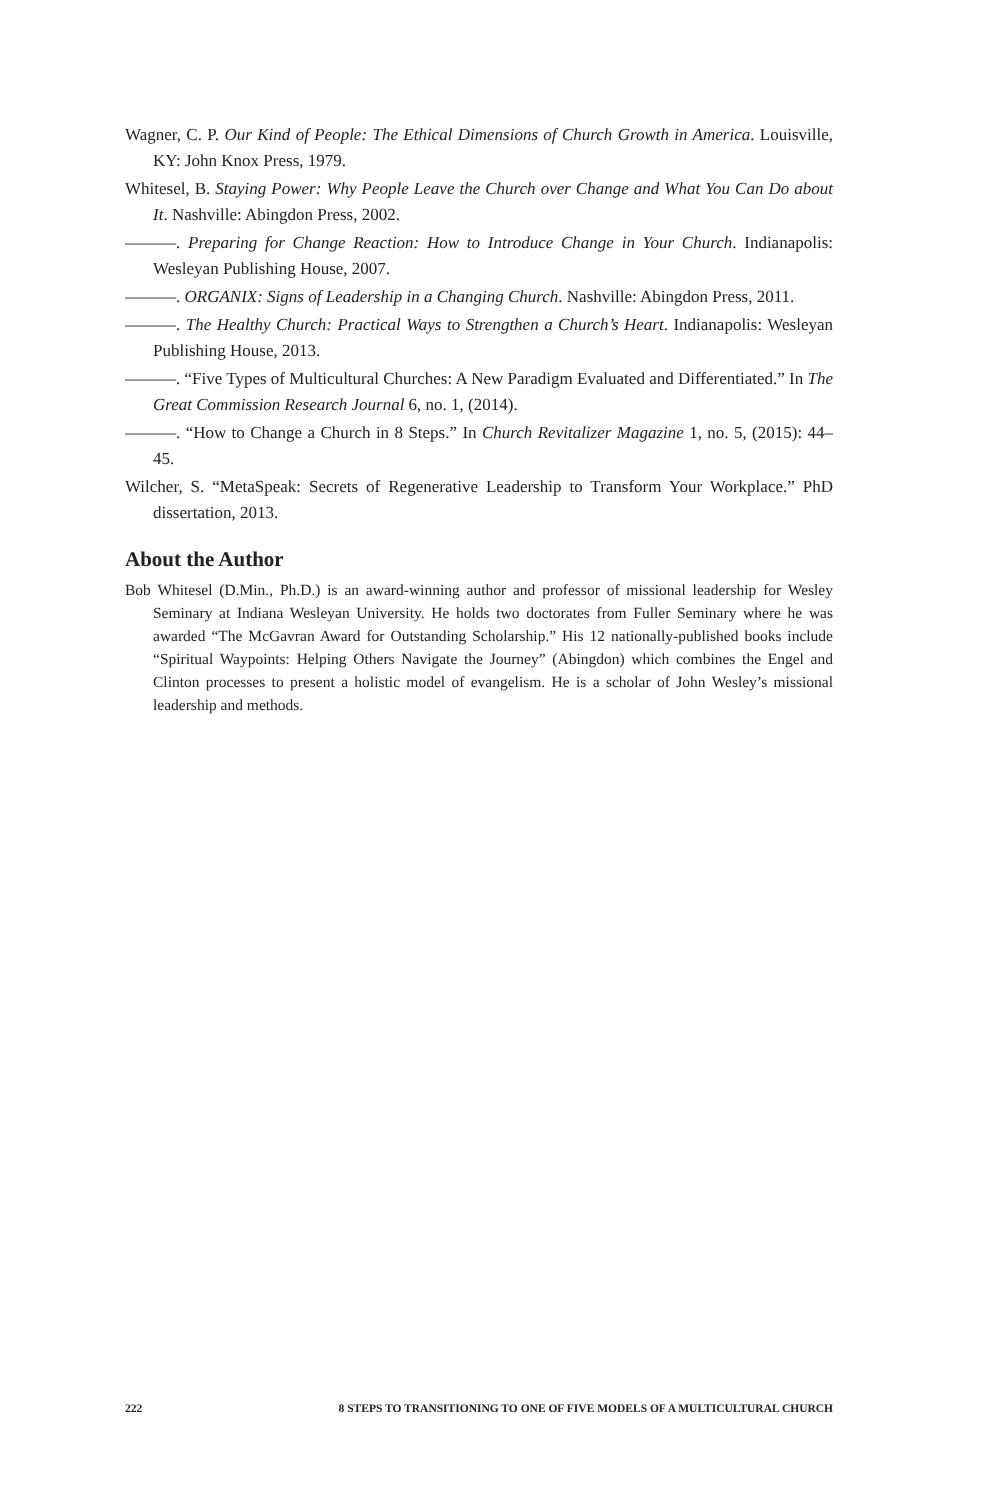Wagner, C. P. Our Kind of People: The Ethical Dimensions of Church Growth in America. Louisville, KY: John Knox Press, 1979.
Whitesel, B. Staying Power: Why People Leave the Church over Change and What You Can Do about It. Nashville: Abingdon Press, 2002.
———. Preparing for Change Reaction: How to Introduce Change in Your Church. Indianapolis: Wesleyan Publishing House, 2007.
———. ORGANIX: Signs of Leadership in a Changing Church. Nashville: Abingdon Press, 2011.
———. The Healthy Church: Practical Ways to Strengthen a Church’s Heart. Indianapolis: Wesleyan Publishing House, 2013.
———. “Five Types of Multicultural Churches: A New Paradigm Evaluated and Differentiated.” In The Great Commission Research Journal 6, no. 1, (2014).
———. “How to Change a Church in 8 Steps.” In Church Revitalizer Magazine 1, no. 5, (2015): 44–45.
Wilcher, S. “MetaSpeak: Secrets of Regenerative Leadership to Transform Your Workplace.” PhD dissertation, 2013.
About the Author
Bob Whitesel (D.Min., Ph.D.) is an award-winning author and professor of missional leadership for Wesley Seminary at Indiana Wesleyan University. He holds two doctorates from Fuller Seminary where he was awarded “The McGavran Award for Outstanding Scholarship.” His 12 nationally-published books include “Spiritual Waypoints: Helping Others Navigate the Journey” (Abingdon) which combines the Engel and Clinton processes to present a holistic model of evangelism. He is a scholar of John Wesley’s missional leadership and methods.
222 8 STEPS TO TRANSITIONING TO ONE OF FIVE MODELS OF A MULTICULTURAL CHURCH